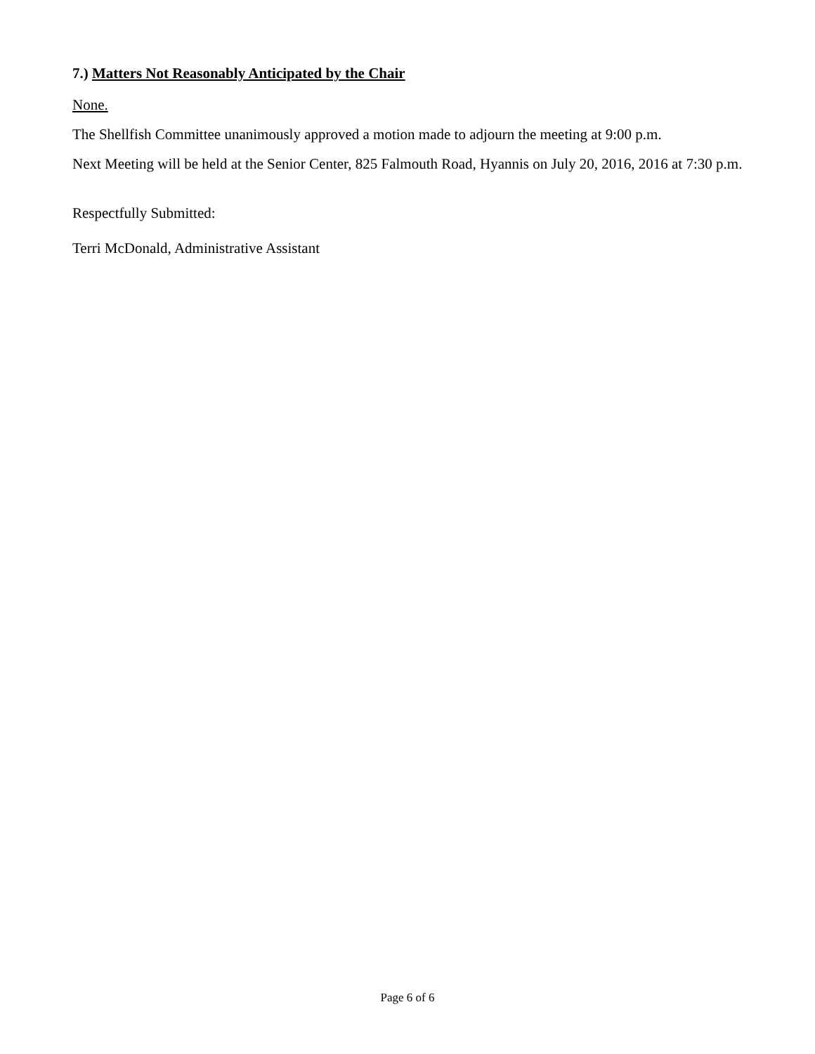7.) Matters Not Reasonably Anticipated by the Chair
None.
The Shellfish Committee unanimously approved a motion made to adjourn the meeting at 9:00 p.m.
Next Meeting will be held at the Senior Center, 825 Falmouth Road, Hyannis on July 20, 2016, 2016 at 7:30 p.m.
Respectfully Submitted:
Terri McDonald, Administrative Assistant
Page 6 of 6